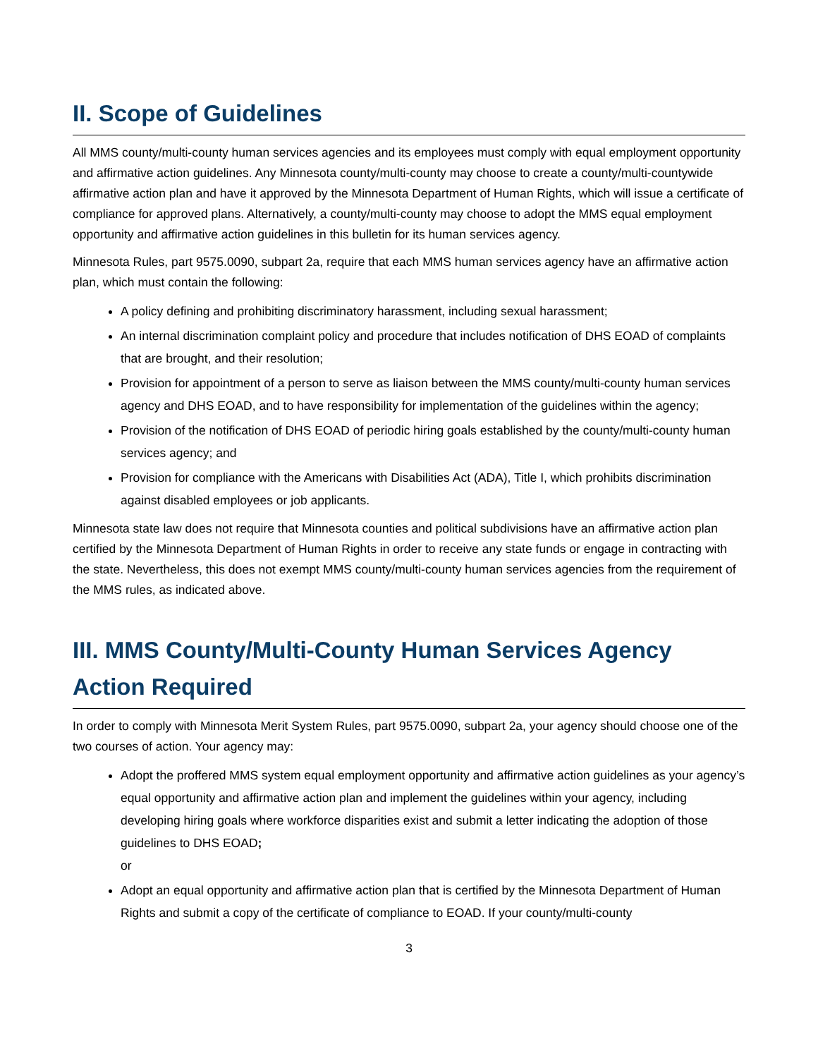II. Scope of Guidelines
All MMS county/multi-county human services agencies and its employees must comply with equal employment opportunity and affirmative action guidelines. Any Minnesota county/multi-county may choose to create a county/multi-countywide affirmative action plan and have it approved by the Minnesota Department of Human Rights, which will issue a certificate of compliance for approved plans. Alternatively, a county/multi-county may choose to adopt the MMS equal employment opportunity and affirmative action guidelines in this bulletin for its human services agency.
Minnesota Rules, part 9575.0090, subpart 2a, require that each MMS human services agency have an affirmative action plan, which must contain the following:
A policy defining and prohibiting discriminatory harassment, including sexual harassment;
An internal discrimination complaint policy and procedure that includes notification of DHS EOAD of complaints that are brought, and their resolution;
Provision for appointment of a person to serve as liaison between the MMS county/multi-county human services agency and DHS EOAD, and to have responsibility for implementation of the guidelines within the agency;
Provision of the notification of DHS EOAD of periodic hiring goals established by the county/multi-county human services agency; and
Provision for compliance with the Americans with Disabilities Act (ADA), Title I, which prohibits discrimination against disabled employees or job applicants.
Minnesota state law does not require that Minnesota counties and political subdivisions have an affirmative action plan certified by the Minnesota Department of Human Rights in order to receive any state funds or engage in contracting with the state. Nevertheless, this does not exempt MMS county/multi-county human services agencies from the requirement of the MMS rules, as indicated above.
III. MMS County/Multi-County Human Services Agency Action Required
In order to comply with Minnesota Merit System Rules, part 9575.0090, subpart 2a, your agency should choose one of the two courses of action. Your agency may:
Adopt the proffered MMS system equal employment opportunity and affirmative action guidelines as your agency’s equal opportunity and affirmative action plan and implement the guidelines within your agency, including developing hiring goals where workforce disparities exist and submit a letter indicating the adoption of those guidelines to DHS EOAD;
or
Adopt an equal opportunity and affirmative action plan that is certified by the Minnesota Department of Human Rights and submit a copy of the certificate of compliance to EOAD. If your county/multi-county
3